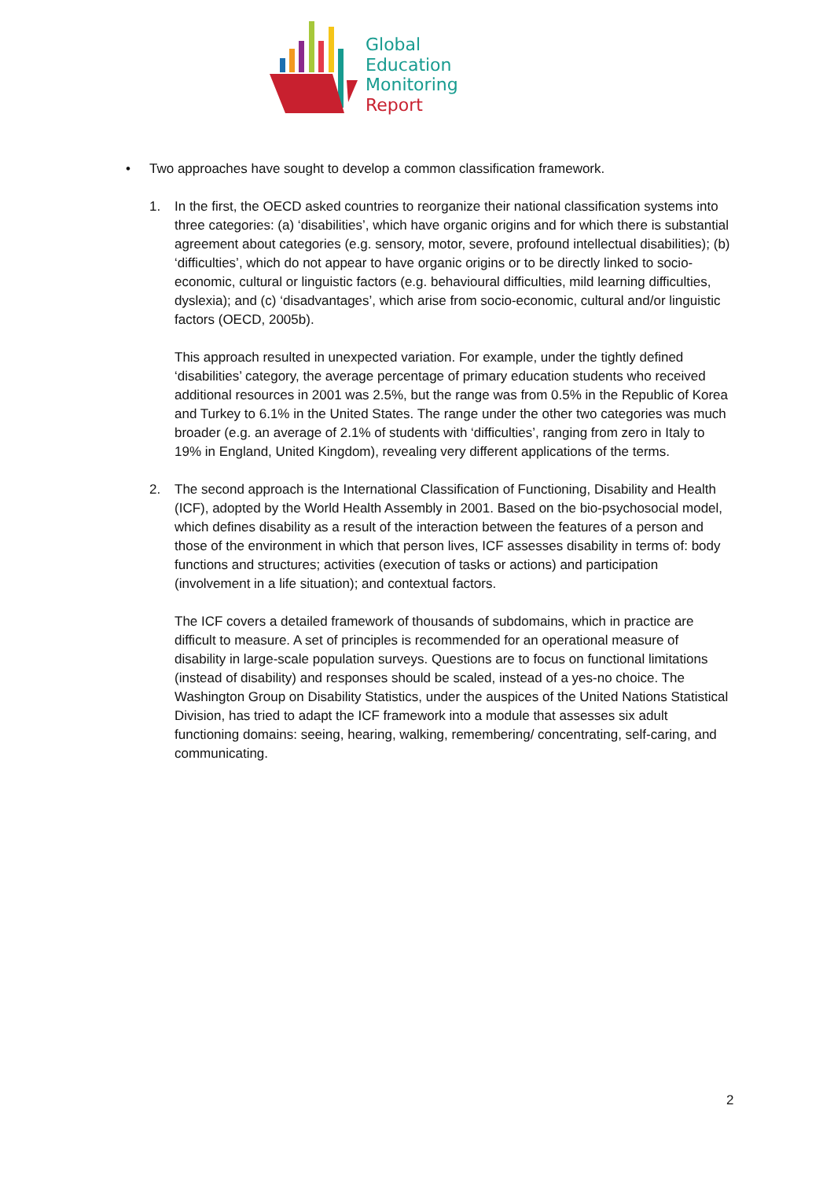Global
Education
Monitoring
Report
• Two approaches have sought to develop a common classification framework.
1. In the first, the OECD asked countries to reorganize their national classification systems into three categories: (a) ‘disabilities’, which have organic origins and for which there is substantial agreement about categories (e.g. sensory, motor, severe, profound intellectual disabilities); (b) ‘difficulties’, which do not appear to have organic origins or to be directly linked to socio-economic, cultural or linguistic factors (e.g. behavioural difficulties, mild learning difficulties, dyslexia); and (c) ‘disadvantages’, which arise from socio-economic, cultural and/or linguistic factors (OECD, 2005b).
This approach resulted in unexpected variation. For example, under the tightly defined ‘disabilities’ category, the average percentage of primary education students who received additional resources in 2001 was 2.5%, but the range was from 0.5% in the Republic of Korea and Turkey to 6.1% in the United States. The range under the other two categories was much broader (e.g. an average of 2.1% of students with ‘difficulties’, ranging from zero in Italy to 19% in England, United Kingdom), revealing very different applications of the terms.
2. The second approach is the International Classification of Functioning, Disability and Health (ICF), adopted by the World Health Assembly in 2001. Based on the bio-psychosocial model, which defines disability as a result of the interaction between the features of a person and those of the environment in which that person lives, ICF assesses disability in terms of: body functions and structures; activities (execution of tasks or actions) and participation (involvement in a life situation); and contextual factors.
The ICF covers a detailed framework of thousands of subdomains, which in practice are difficult to measure. A set of principles is recommended for an operational measure of disability in large-scale population surveys. Questions are to focus on functional limitations (instead of disability) and responses should be scaled, instead of a yes-no choice. The Washington Group on Disability Statistics, under the auspices of the United Nations Statistical Division, has tried to adapt the ICF framework into a module that assesses six adult functioning domains: seeing, hearing, walking, remembering/ concentrating, self-caring, and communicating.
2